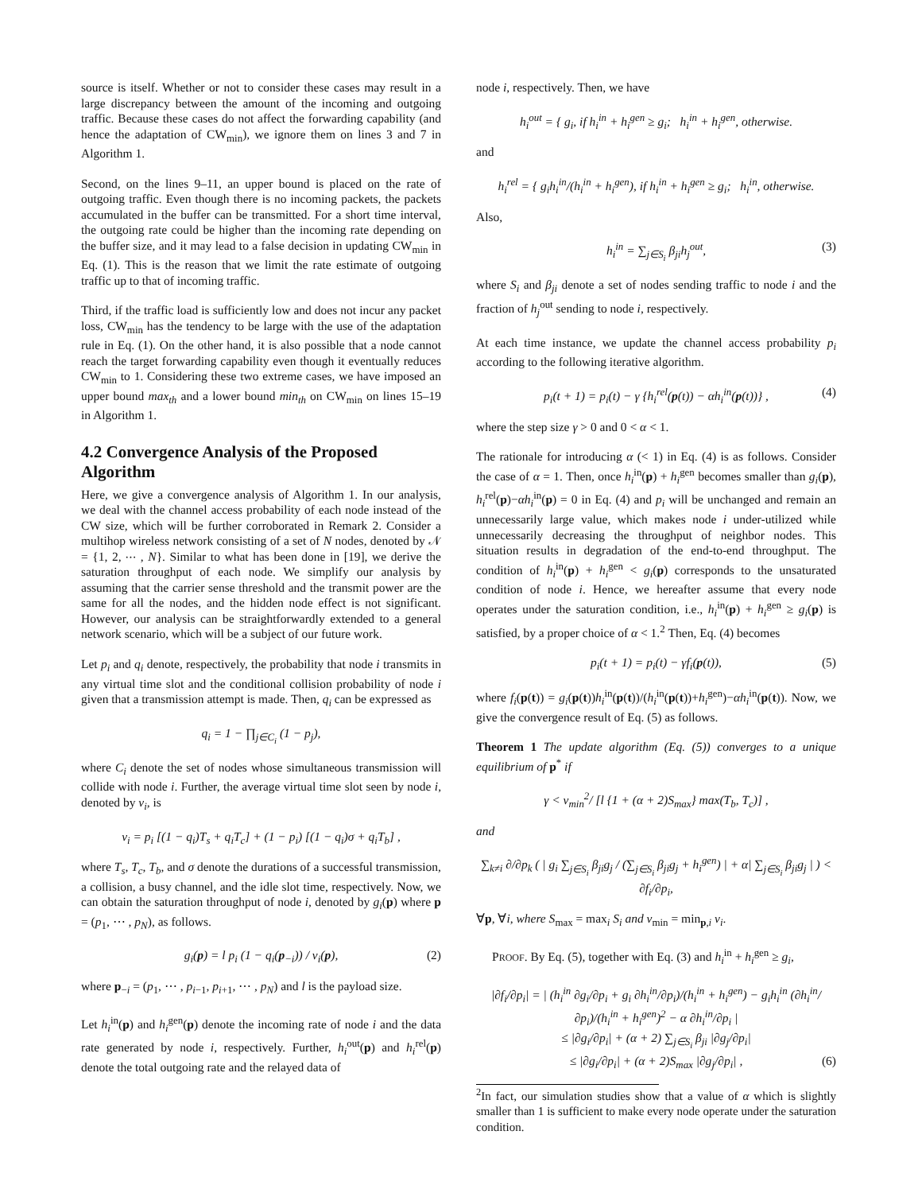source is itself. Whether or not to consider these cases may result in a large discrepancy between the amount of the incoming and outgoing traffic. Because these cases do not affect the forwarding capability (and hence the adaptation of CW<sub>min</sub>), we ignore them on lines 3 and 7 in Algorithm 1.
Second, on the lines 9–11, an upper bound is placed on the rate of outgoing traffic. Even though there is no incoming packets, the packets accumulated in the buffer can be transmitted. For a short time interval, the outgoing rate could be higher than the incoming rate depending on the buffer size, and it may lead to a false decision in updating CW<sub>min</sub> in Eq. (1). This is the reason that we limit the rate estimate of outgoing traffic up to that of incoming traffic.
Third, if the traffic load is sufficiently low and does not incur any packet loss, CW<sub>min</sub> has the tendency to be large with the use of the adaptation rule in Eq. (1). On the other hand, it is also possible that a node cannot reach the target forwarding capability even though it eventually reduces CW<sub>min</sub> to 1. Considering these two extreme cases, we have imposed an upper bound max<sub>th</sub> and a lower bound min<sub>th</sub> on CW<sub>min</sub> on lines 15–19 in Algorithm 1.
4.2 Convergence Analysis of the Proposed Algorithm
Here, we give a convergence analysis of Algorithm 1. In our analysis, we deal with the channel access probability of each node instead of the CW size, which will be further corroborated in Remark 2. Consider a multihop wireless network consisting of a set of N nodes, denoted by 𝒩 = {1, 2, ⋯ , N}. Similar to what has been done in [19], we derive the saturation throughput of each node. We simplify our analysis by assuming that the carrier sense threshold and the transmit power are the same for all the nodes, and the hidden node effect is not significant. However, our analysis can be straightforwardly extended to a general network scenario, which will be a subject of our future work.
Let p<sub>i</sub> and q<sub>i</sub> denote, respectively, the probability that node i transmits in any virtual time slot and the conditional collision probability of node i given that a transmission attempt is made. Then, q<sub>i</sub> can be expressed as
q<sub>i</sub> = 1 − ∏<sub>j∈C<sub>i</sub></sub> (1 − p<sub>j</sub>),
where C<sub>i</sub> denote the set of nodes whose simultaneous transmission will collide with node i. Further, the average virtual time slot seen by node i, denoted by v<sub>i</sub>, is
v<sub>i</sub> = p<sub>i</sub> [(1 − q<sub>i</sub>)T<sub>s</sub> + q<sub>i</sub>T<sub>c</sub>] + (1 − p<sub>i</sub>) [(1 − q<sub>i</sub>)σ + q<sub>i</sub>T<sub>b</sub>] ,
where T<sub>s</sub>, T<sub>c</sub>, T<sub>b</sub>, and σ denote the durations of a successful transmission, a collision, a busy channel, and the idle slot time, respectively. Now, we can obtain the saturation throughput of node i, denoted by g<sub>i</sub>(p) where p = (p<sub>1</sub>, ⋯ , p<sub>N</sub>), as follows.
g<sub>i</sub>(p) = l p<sub>i</sub> (1 − q<sub>i</sub>(p<sub>−i</sub>)) / v<sub>i</sub>(p), (2)
where p<sub>−i</sub> = (p<sub>1</sub>, ⋯ , p<sub>i−1</sub>, p<sub>i+1</sub>, ⋯ , p<sub>N</sub>) and l is the payload size.
Let h<sub>i</sub><sup>in</sup>(p) and h<sub>i</sub><sup>gen</sup>(p) denote the incoming rate of node i and the data rate generated by node i, respectively. Further, h<sub>i</sub><sup>out</sup>(p) and h<sub>i</sub><sup>rel</sup>(p) denote the total outgoing rate and the relayed data of
node i, respectively. Then, we have
h<sub>i</sub><sup>out</sup> = { g<sub>i</sub>, if h<sub>i</sub><sup>in</sup> + h<sub>i</sub><sup>gen</sup> ≥ g<sub>i</sub>; h<sub>i</sub><sup>in</sup> + h<sub>i</sub><sup>gen</sup>, otherwise.
and
h<sub>i</sub><sup>rel</sup> = { g<sub>i</sub>h<sub>i</sub><sup>in</sup>/(h<sub>i</sub><sup>in</sup> + h<sub>i</sub><sup>gen</sup>), if h<sub>i</sub><sup>in</sup> + h<sub>i</sub><sup>gen</sup> ≥ g<sub>i</sub>; h<sub>i</sub><sup>in</sup>, otherwise.
Also,
h<sub>i</sub><sup>in</sup> = ∑<sub>j∈S<sub>i</sub></sub> β<sub>ji</sub>h<sub>j</sub><sup>out</sup>, (3)
where S<sub>i</sub> and β<sub>ji</sub> denote a set of nodes sending traffic to node i and the fraction of h<sub>j</sub><sup>out</sup> sending to node i, respectively.
At each time instance, we update the channel access probability p<sub>i</sub> according to the following iterative algorithm.
p<sub>i</sub>(t + 1) = p<sub>i</sub>(t) − γ {h<sub>i</sub><sup>rel</sup>(p(t)) − αh<sub>i</sub><sup>in</sup>(p(t))} , (4)
where the step size γ > 0 and 0 < α < 1.
The rationale for introducing α (< 1) in Eq. (4) is as follows. Consider the case of α = 1. Then, once h<sub>i</sub><sup>in</sup>(p) + h<sub>i</sub><sup>gen</sup> becomes smaller than g<sub>i</sub>(p), h<sub>i</sub><sup>rel</sup>(p)−αh<sub>i</sub><sup>in</sup>(p) = 0 in Eq. (4) and p<sub>i</sub> will be unchanged and remain an unnecessarily large value, which makes node i under-utilized while unnecessarily decreasing the throughput of neighbor nodes. This situation results in degradation of the end-to-end throughput. The condition of h<sub>i</sub><sup>in</sup>(p) + h<sub>i</sub><sup>gen</sup> < g<sub>i</sub>(p) corresponds to the unsaturated condition of node i. Hence, we hereafter assume that every node operates under the saturation condition, i.e., h<sub>i</sub><sup>in</sup>(p) + h<sub>i</sub><sup>gen</sup> ≥ g<sub>i</sub>(p) is satisfied, by a proper choice of α < 1.<sup>2</sup> Then, Eq. (4) becomes
p<sub>i</sub>(t + 1) = p<sub>i</sub>(t) − γf<sub>i</sub>(p(t)), (5)
where f<sub>i</sub>(p(t)) = g<sub>i</sub>(p(t))h<sub>i</sub><sup>in</sup>(p(t))/(h<sub>i</sub><sup>in</sup>(p(t))+h<sub>i</sub><sup>gen</sup>)−αh<sub>i</sub><sup>in</sup>(p(t)). Now, we give the convergence result of Eq. (5) as follows.
Theorem 1 The update algorithm (Eq. (5)) converges to a unique equilibrium of p<sup>*</sup> if
γ < v<sub>min</sub><sup>2</sup>/ [l {1 + (α + 2)S<sub>max</sub>} max(T<sub>b</sub>, T<sub>c</sub>)] ,
and
∑<sub>k≠i</sub> ∂/∂p<sub>k</sub> ( | g<sub>i</sub> ∑<sub>j∈S<sub>i</sub></sub> β<sub>ji</sub>g<sub>j</sub> / (∑<sub>j∈S<sub>i</sub></sub> β<sub>ji</sub>g<sub>j</sub> + h<sub>i</sub><sup>gen</sup>) | + α| ∑<sub>j∈S<sub>i</sub></sub> β<sub>ji</sub>g<sub>j</sub> | ) < ∂f<sub>i</sub>/∂p<sub>i</sub>,
∀p, ∀i, where S<sub>max</sub> = max<sub>i</sub> S<sub>i</sub> and v<sub>min</sub> = min<sub>p,i</sub> v<sub>i</sub>.
PROOF. By Eq. (5), together with Eq. (3) and h<sub>i</sub><sup>in</sup> + h<sub>i</sub><sup>gen</sup> ≥ g<sub>i</sub>,
|∂f<sub>i</sub>/∂p<sub>i</sub>| = | (h<sub>i</sub><sup>in</sup> ∂g<sub>i</sub>/∂p<sub>i</sub> + g<sub>i</sub> ∂h<sub>i</sub><sup>in</sup>/∂p<sub>i</sub>)/(h<sub>i</sub><sup>in</sup> + h<sub>i</sub><sup>gen</sup>) − g<sub>i</sub>h<sub>i</sub><sup>in</sup> (∂h<sub>i</sub><sup>in</sup>/∂p<sub>i</sub>)/(h<sub>i</sub><sup>in</sup> + h<sub>i</sub><sup>gen</sup>)<sup>2</sup> − α ∂h<sub>i</sub><sup>in</sup>/∂p<sub>i</sub> |
≤ |∂g<sub>i</sub>/∂p<sub>i</sub>| + (α + 2) ∑<sub>j∈S<sub>i</sub></sub> β<sub>ji</sub> |∂g<sub>j</sub>/∂p<sub>i</sub>|
≤ |∂g<sub>i</sub>/∂p<sub>i</sub>| + (α + 2)S<sub>max</sub> |∂g<sub>j</sub>/∂p<sub>i</sub>| , (6)
<sup>2</sup> In fact, our simulation studies show that a value of α which is slightly smaller than 1 is sufficient to make every node operate under the saturation condition.